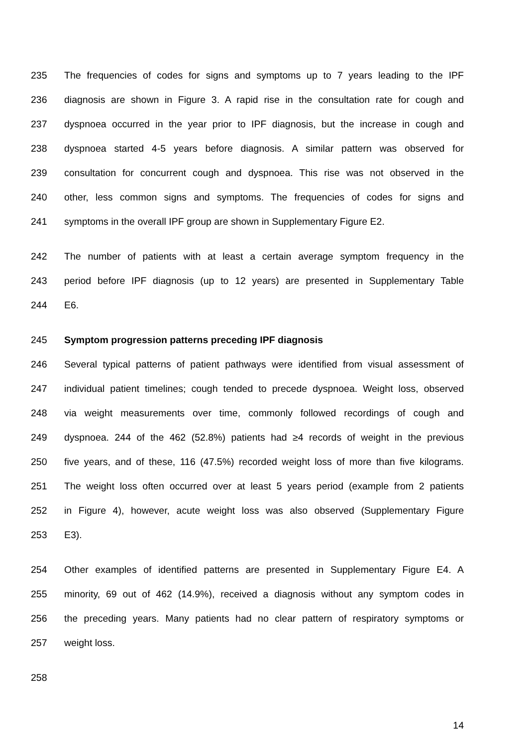235 The frequencies of codes for signs and symptoms up to 7 years leading to the IPF
236 diagnosis are shown in Figure 3. A rapid rise in the consultation rate for cough and
237 dyspnoea occurred in the year prior to IPF diagnosis, but the increase in cough and
238 dyspnoea started 4-5 years before diagnosis. A similar pattern was observed for
239 consultation for concurrent cough and dyspnoea. This rise was not observed in the
240 other, less common signs and symptoms. The frequencies of codes for signs and
241 symptoms in the overall IPF group are shown in Supplementary Figure E2.
242 The number of patients with at least a certain average symptom frequency in the
243 period before IPF diagnosis (up to 12 years) are presented in Supplementary Table
244 E6.
245 Symptom progression patterns preceding IPF diagnosis
246 Several typical patterns of patient pathways were identified from visual assessment of
247 individual patient timelines; cough tended to precede dyspnoea. Weight loss, observed
248 via weight measurements over time, commonly followed recordings of cough and
249 dyspnoea. 244 of the 462 (52.8%) patients had ≥4 records of weight in the previous
250 five years, and of these, 116 (47.5%) recorded weight loss of more than five kilograms.
251 The weight loss often occurred over at least 5 years period (example from 2 patients
252 in Figure 4), however, acute weight loss was also observed (Supplementary Figure
253 E3).
254 Other examples of identified patterns are presented in Supplementary Figure E4. A
255 minority, 69 out of 462 (14.9%), received a diagnosis without any symptom codes in
256 the preceding years. Many patients had no clear pattern of respiratory symptoms or
257 weight loss.
258
14